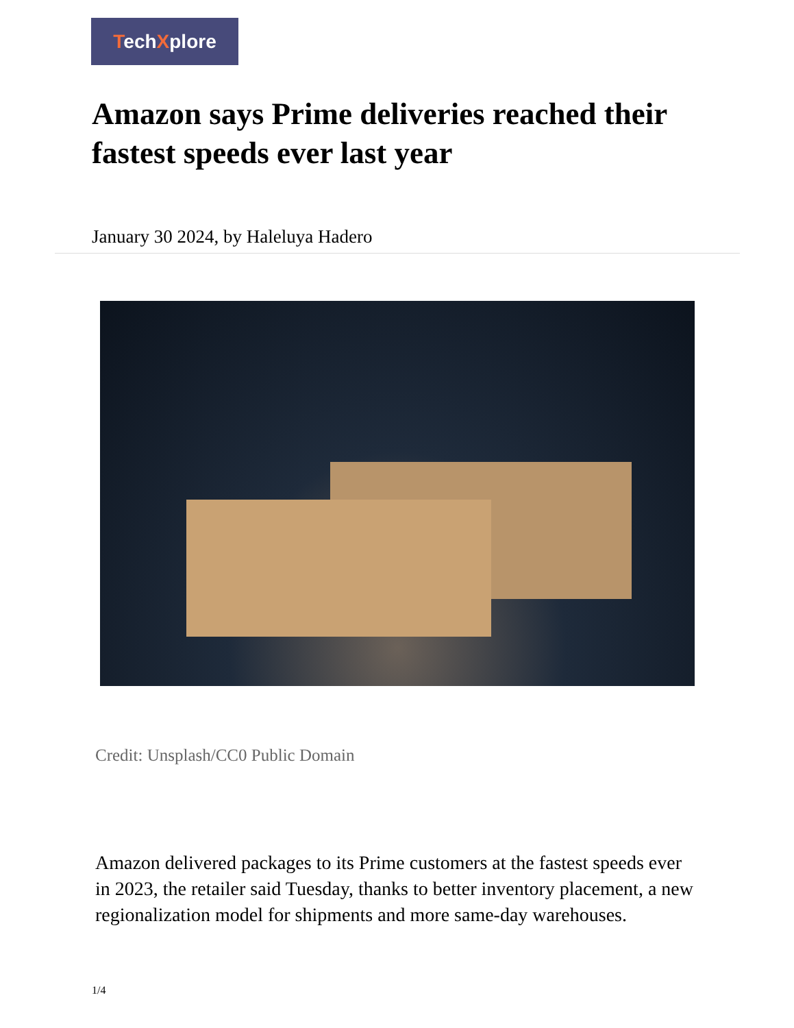TechXplore
Amazon says Prime deliveries reached their fastest speeds ever last year
January 30 2024, by Haleluya Hadero
Credit: Unsplash/CC0 Public Domain
Amazon delivered packages to its Prime customers at the fastest speeds ever in 2023, the retailer said Tuesday, thanks to better inventory placement, a new regionalization model for shipments and more same-day warehouses.
1/4